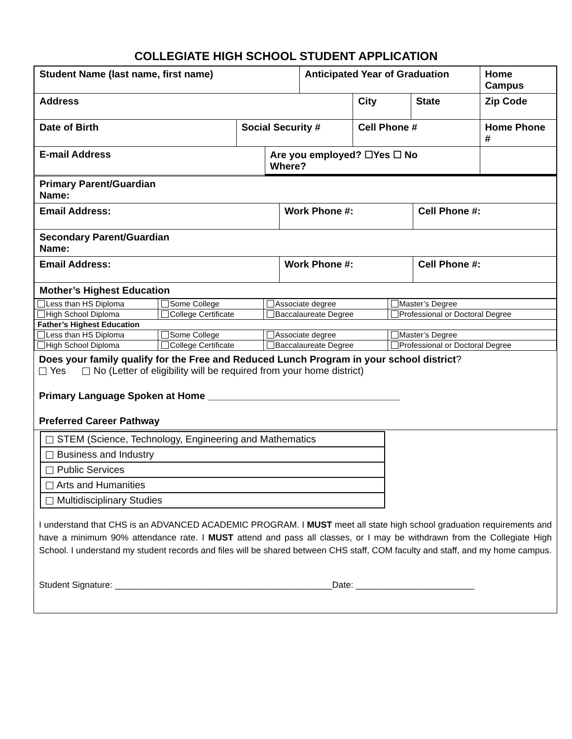COLLEGIATE HIGH SCHOOL STUDENT APPLICATION
| Student Name (last name, first name) | | | Anticipated Year of Graduation | | | Home Campus |
| Address | | | | City | State | Zip Code |
| Date of Birth | Social Security # | | | Cell Phone # | | Home Phone # |
| E-mail Address | | Are you employed? ☐Yes ☐ No Where? | | | | |
| Primary Parent/Guardian Name: | | |
| Email Address: | Work Phone #: | Cell Phone #: |
| Secondary Parent/Guardian Name: | | |
| Email Address: | Work Phone #: | Cell Phone #: |
| Mother’s Highest Education | | |
| Less than HS Diploma | Some College | Associate degree | Master’s Degree |
| High School Diploma | College Certificate | Baccalaureate Degree | Professional or Doctoral Degree |
| Father’s Highest Education | | | |
| Less than HS Diploma | Some College | Associate degree | Master’s Degree |
| High School Diploma | College Certificate | Baccalaureate Degree | Professional or Doctoral Degree |
Does your family qualify for the Free and Reduced Lunch Program in your school district?
Yes No (Letter of eligibility will be required from your home district)
Primary Language Spoken at Home ___________________________________
Preferred Career Pathway
| STEM (Science, Technology, Engineering and Mathematics |
| Business and Industry |
| Public Services |
| Arts and Humanities |
| Multidisciplinary Studies |
I understand that CHS is an ADVANCED ACADEMIC PROGRAM. I MUST meet all state high school graduation requirements and have a minimum 90% attendance rate. I MUST attend and pass all classes, or I may be withdrawn from the Collegiate High School. I understand my student records and files will be shared between CHS staff, COM faculty and staff, and my home campus.
Student Signature: ____________________________________________Date: ________________________